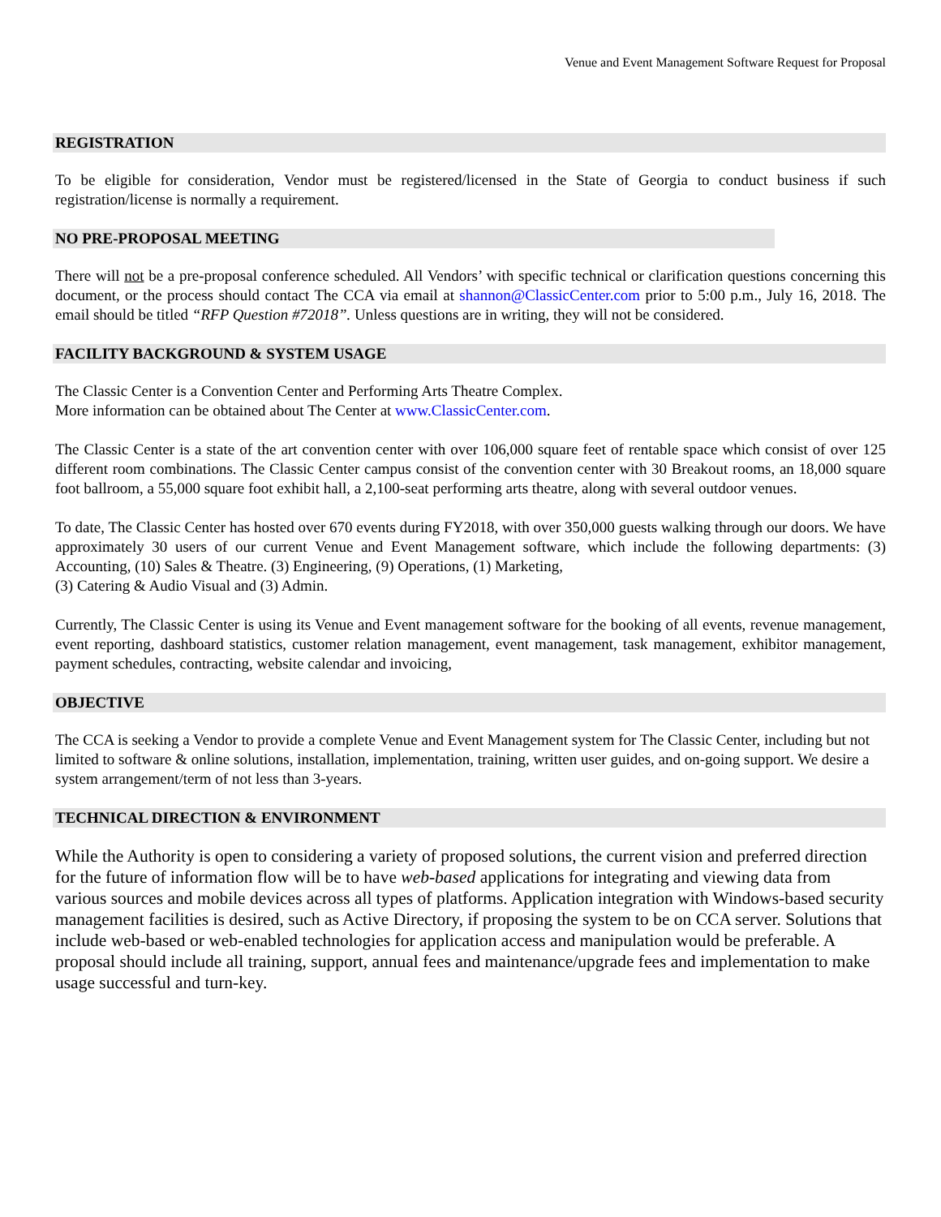Venue and Event Management Software Request for Proposal
REGISTRATION
To be eligible for consideration, Vendor must be registered/licensed in the State of Georgia to conduct business if such registration/license is normally a requirement.
NO PRE-PROPOSAL MEETING
There will not be a pre-proposal conference scheduled. All Vendors’ with specific technical or clarification questions concerning this document, or the process should contact The CCA via email at shannon@ClassicCenter.com prior to 5:00 p.m., July 16, 2018. The email should be titled “RFP Question #72018”. Unless questions are in writing, they will not be considered.
FACILITY BACKGROUND & SYSTEM USAGE
The Classic Center is a Convention Center and Performing Arts Theatre Complex.
More information can be obtained about The Center at www.ClassicCenter.com.
The Classic Center is a state of the art convention center with over 106,000 square feet of rentable space which consist of over 125 different room combinations. The Classic Center campus consist of the convention center with 30 Breakout rooms, an 18,000 square foot ballroom, a 55,000 square foot exhibit hall, a 2,100-seat performing arts theatre, along with several outdoor venues.
To date, The Classic Center has hosted over 670 events during FY2018, with over 350,000 guests walking through our doors. We have approximately 30 users of our current Venue and Event Management software, which include the following departments: (3) Accounting, (10) Sales & Theatre. (3) Engineering, (9) Operations, (1) Marketing,
(3) Catering & Audio Visual and (3) Admin.
Currently, The Classic Center is using its Venue and Event management software for the booking of all events, revenue management, event reporting, dashboard statistics, customer relation management, event management, task management, exhibitor management, payment schedules, contracting, website calendar and invoicing,
OBJECTIVE
The CCA is seeking a Vendor to provide a complete Venue and Event Management system for The Classic Center, including but not limited to software & online solutions, installation, implementation, training, written user guides, and on-going support. We desire a system arrangement/term of not less than 3-years.
TECHNICAL DIRECTION & ENVIRONMENT
While the Authority is open to considering a variety of proposed solutions, the current vision and preferred direction for the future of information flow will be to have web-based applications for integrating and viewing data from various sources and mobile devices across all types of platforms. Application integration with Windows-based security management facilities is desired, such as Active Directory, if proposing the system to be on CCA server. Solutions that include web-based or web-enabled technologies for application access and manipulation would be preferable. A proposal should include all training, support, annual fees and maintenance/upgrade fees and implementation to make usage successful and turn-key.